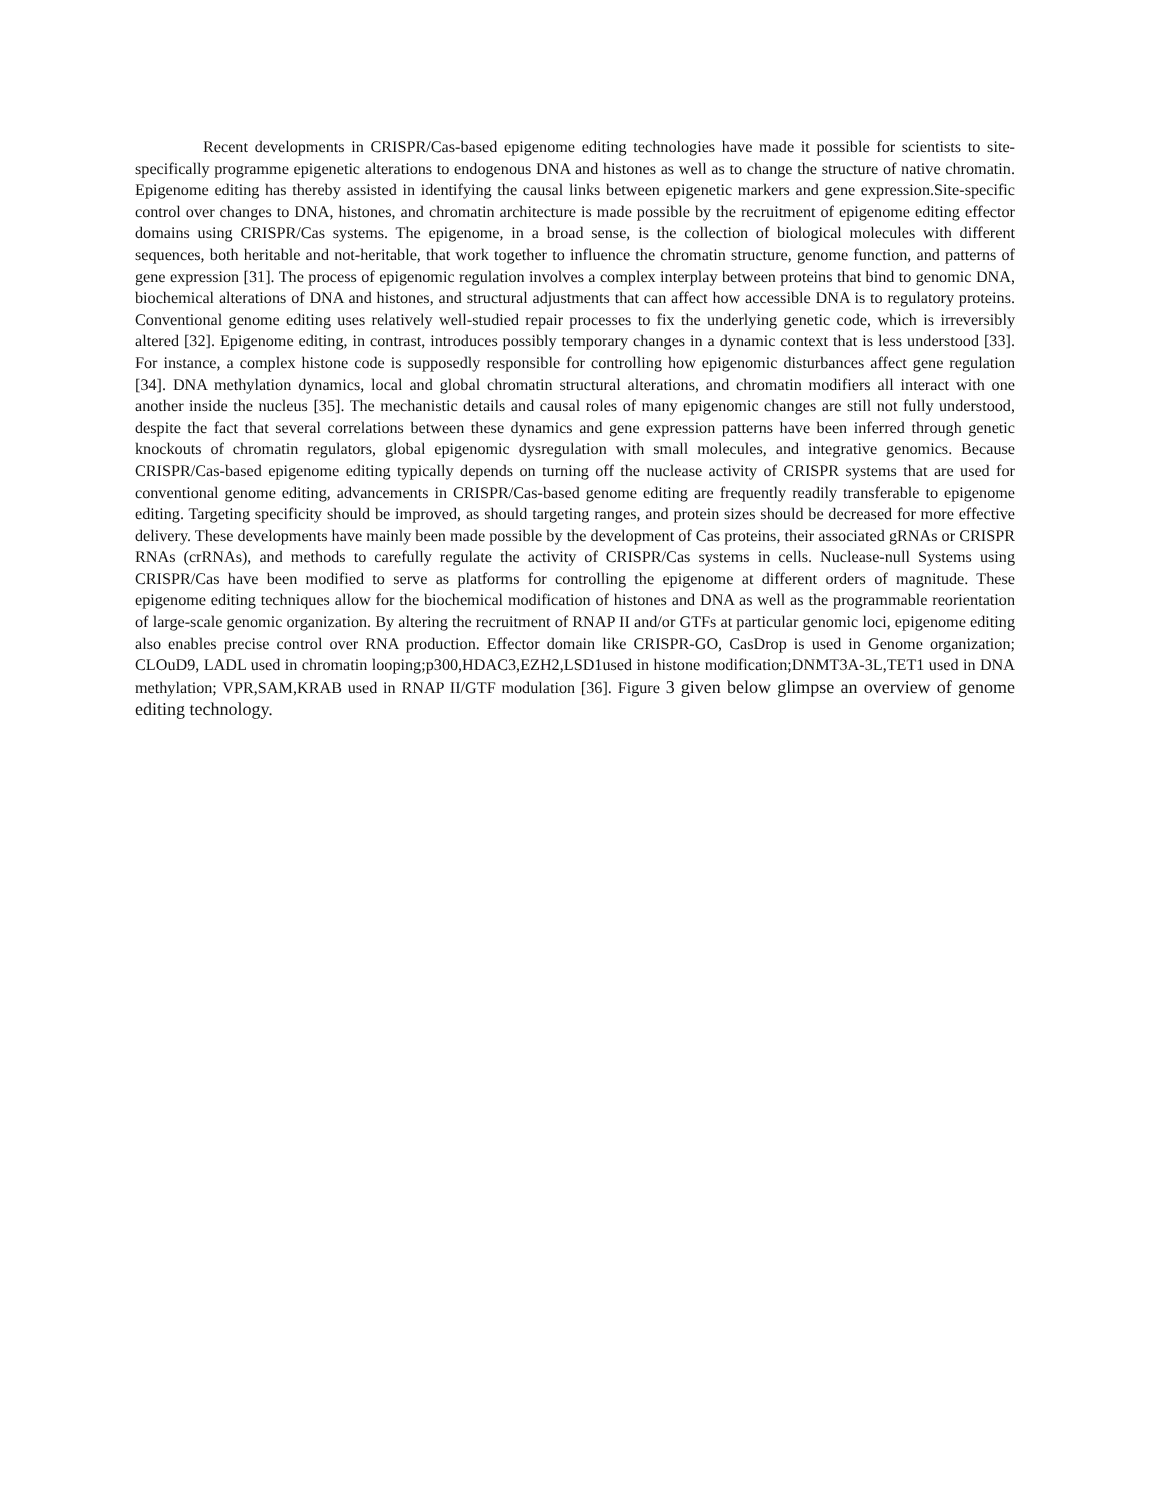Recent developments in CRISPR/Cas-based epigenome editing technologies have made it possible for scientists to site-specifically programme epigenetic alterations to endogenous DNA and histones as well as to change the structure of native chromatin. Epigenome editing has thereby assisted in identifying the causal links between epigenetic markers and gene expression.Site-specific control over changes to DNA, histones, and chromatin architecture is made possible by the recruitment of epigenome editing effector domains using CRISPR/Cas systems. The epigenome, in a broad sense, is the collection of biological molecules with different sequences, both heritable and not-heritable, that work together to influence the chromatin structure, genome function, and patterns of gene expression [31]. The process of epigenomic regulation involves a complex interplay between proteins that bind to genomic DNA, biochemical alterations of DNA and histones, and structural adjustments that can affect how accessible DNA is to regulatory proteins. Conventional genome editing uses relatively well-studied repair processes to fix the underlying genetic code, which is irreversibly altered [32]. Epigenome editing, in contrast, introduces possibly temporary changes in a dynamic context that is less understood [33]. For instance, a complex histone code is supposedly responsible for controlling how epigenomic disturbances affect gene regulation [34]. DNA methylation dynamics, local and global chromatin structural alterations, and chromatin modifiers all interact with one another inside the nucleus [35]. The mechanistic details and causal roles of many epigenomic changes are still not fully understood, despite the fact that several correlations between these dynamics and gene expression patterns have been inferred through genetic knockouts of chromatin regulators, global epigenomic dysregulation with small molecules, and integrative genomics. Because CRISPR/Cas-based epigenome editing typically depends on turning off the nuclease activity of CRISPR systems that are used for conventional genome editing, advancements in CRISPR/Cas-based genome editing are frequently readily transferable to epigenome editing. Targeting specificity should be improved, as should targeting ranges, and protein sizes should be decreased for more effective delivery. These developments have mainly been made possible by the development of Cas proteins, their associated gRNAs or CRISPR RNAs (crRNAs), and methods to carefully regulate the activity of CRISPR/Cas systems in cells. Nuclease-null Systems using CRISPR/Cas have been modified to serve as platforms for controlling the epigenome at different orders of magnitude. These epigenome editing techniques allow for the biochemical modification of histones and DNA as well as the programmable reorientation of large-scale genomic organization. By altering the recruitment of RNAP II and/or GTFs at particular genomic loci, epigenome editing also enables precise control over RNA production. Effector domain like CRISPR-GO, CasDrop is used in Genome organization; CLOuD9, LADL used in chromatin looping;p300,HDAC3,EZH2,LSD1used in histone modification;DNMT3A-3L,TET1 used in DNA methylation; VPR,SAM,KRAB used in RNAP II/GTF modulation [36]. Figure 3 given below glimpse an overview of genome editing technology.